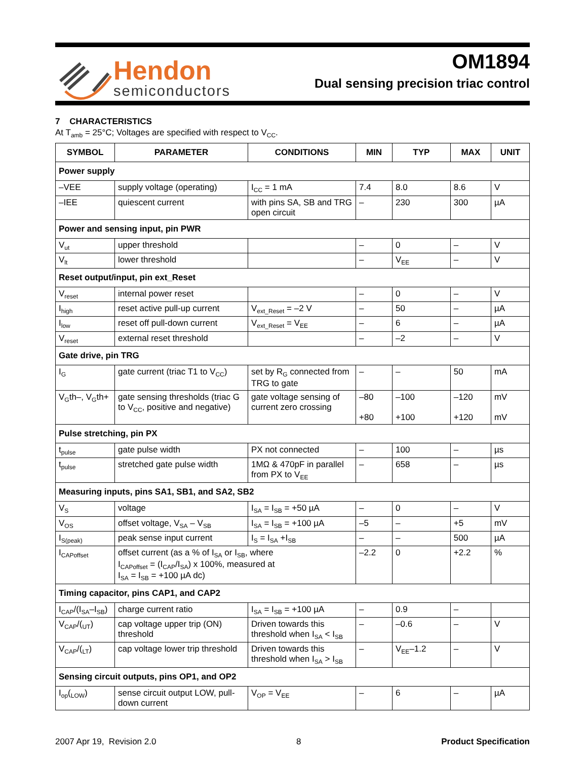Hendon
semiconductors
OM1894
Dual sensing precision triac control
7 CHARACTERISTICS
At T<sub>amb</sub> = 25°C; Voltages are specified with respect to V<sub>CC</sub>.
| SYMBOL | PARAMETER | CONDITIONS | MIN | TYP | MAX | UNIT |
| --- | --- | --- | --- | --- | --- | --- |
| Power supply | | | | | | |
| –VEE | supply voltage (operating) | I<sub>CC</sub> = 1 mA | 7.4 | 8.0 | 8.6 | V |
| –IEE | quiescent current | with pins SA, SB and TRG open circuit | – | 230 | 300 | µA |
| Power and sensing input, pin PWR | | | | | | |
| V<sub>ut</sub> | upper threshold | | – | 0 | – | V |
| V<sub>lt</sub> | lower threshold | | – | V<sub>EE</sub> | – | V |
| Reset output/input, pin ext_Reset | | | | | | |
| V<sub>reset</sub> | internal power reset | | – | 0 | – | V |
| I<sub>high</sub> | reset active pull-up current | V<sub>ext_Reset</sub> = –2 V | – | 50 | – | µA |
| I<sub>low</sub> | reset off pull-down current | V<sub>ext_Reset</sub> = V<sub>EE</sub> | – | 6 | – | µA |
| V<sub>reset</sub> | external reset threshold | | – | –2 | – | V |
| Gate drive, pin TRG | | | | | | |
| I<sub>G</sub> | gate current (triac T1 to V<sub>CC</sub>) | set by R<sub>G</sub> connected from TRG to gate | – | – | 50 | mA |
| V<sub>G</sub>th–, V<sub>G</sub>th+ | gate sensing thresholds (triac G to V<sub>CC</sub>, positive and negative) | gate voltage sensing of current zero crossing | –80 +80 | –100 +100 | –120 +120 | mV mV |
| Pulse stretching, pin PX | | | | | | |
| t<sub>pulse</sub> | gate pulse width | PX not connected | – | 100 | – | µs |
| t<sub>pulse</sub> | stretched gate pulse width | 1MΩ & 470pF in parallel from PX to V<sub>EE</sub> | – | 658 | – | µs |
| Measuring inputs, pins SA1, SB1, and SA2, SB2 | | | | | | |
| V<sub>S</sub> | voltage | I<sub>SA</sub> = I<sub>SB</sub> = +50 µA | – | 0 | – | V |
| V<sub>OS</sub> | offset voltage, V<sub>SA</sub> – V<sub>SB</sub> | I<sub>SA</sub> = I<sub>SB</sub> = +100 µA | –5 | – | +5 | mV |
| I<sub>S(peak)</sub> | peak sense input current | I<sub>S</sub> = I<sub>SA</sub> +I<sub>SB</sub> | – | – | 500 | µA |
| I<sub>CAPoffset</sub> | offset current (as a % of I<sub>SA</sub> or I<sub>SB</sub>, where I<sub>CAPoffset</sub> = (I<sub>CAP</sub>/I<sub>SA</sub>) x 100%, measured at I<sub>SA</sub> = I<sub>SB</sub> = +100 µA dc) | | –2.2 | 0 | +2.2 | % |
| Timing capacitor, pins CAP1, and CAP2 | | | | | | |
| I<sub>CAP</sub>/(I<sub>SA</sub>–I<sub>SB</sub>) | charge current ratio | I<sub>SA</sub> = I<sub>SB</sub> = +100 µA | – | 0.9 | – | |
| V<sub>CAP</sub>/(<sub>UT</sub>) | cap voltage upper trip (ON) threshold | Driven towards this threshold when I<sub>SA</sub> < I<sub>SB</sub> | – | –0.6 | – | V |
| V<sub>CAP</sub>/(<sub>LT</sub>) | cap voltage lower trip threshold | Driven towards this threshold when I<sub>SA</sub> > I<sub>SB</sub> | – | V<sub>EE</sub>–1.2 | – | V |
| Sensing circuit outputs, pins OP1, and OP2 | | | | | | |
| I<sub>op</sub>(<sub>LOW</sub>) | sense circuit output LOW, pull-down current | V<sub>OP</sub> = V<sub>EE</sub> | – | 6 | – | µA |
2007 Apr 19, Revision 2.0 8 Product Specification